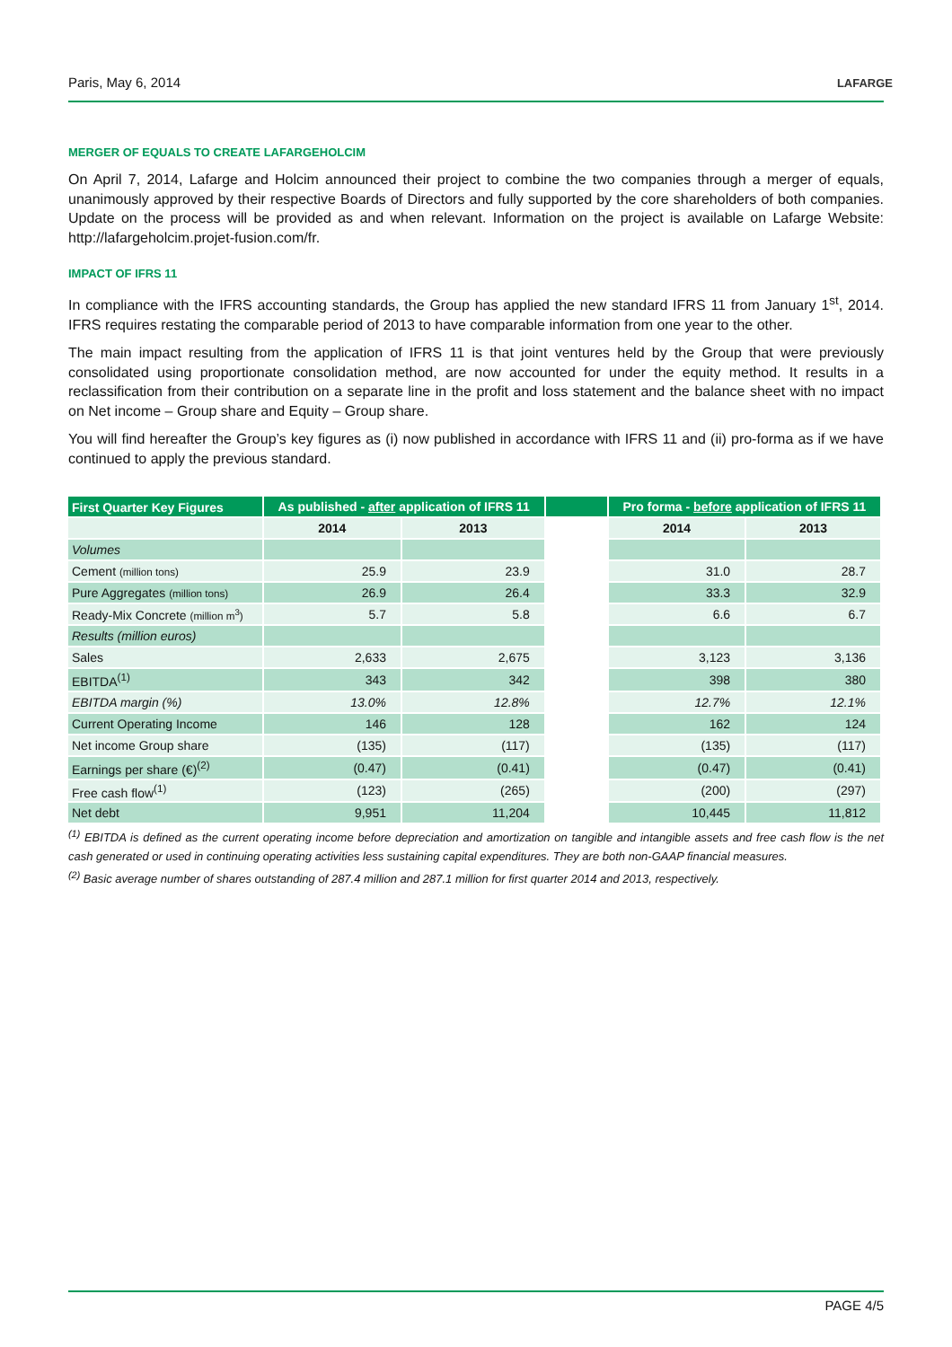Paris, May 6, 2014 LAFARGE
MERGER OF EQUALS TO CREATE LAFARGEHOLCIM
On April 7, 2014, Lafarge and Holcim announced their project to combine the two companies through a merger of equals, unanimously approved by their respective Boards of Directors and fully supported by the core shareholders of both companies. Update on the process will be provided as and when relevant. Information on the project is available on Lafarge Website: http://lafargeholcim.projet-fusion.com/fr.
IMPACT OF IFRS 11
In compliance with the IFRS accounting standards, the Group has applied the new standard IFRS 11 from January 1<sup>st</sup>, 2014. IFRS requires restating the comparable period of 2013 to have comparable information from one year to the other.
The main impact resulting from the application of IFRS 11 is that joint ventures held by the Group that were previously consolidated using proportionate consolidation method, are now accounted for under the equity method. It results in a reclassification from their contribution on a separate line in the profit and loss statement and the balance sheet with no impact on Net income – Group share and Equity – Group share.
You will find hereafter the Group’s key figures as (i) now published in accordance with IFRS 11 and (ii) pro-forma as if we have continued to apply the previous standard.
| First Quarter Key Figures | As published - after application of IFRS 11 | | | Pro forma - before application of IFRS 11 | |
| --- | --- | --- | --- | --- | --- |
| | 2014 | 2013 | | 2014 | 2013 |
| Volumes | | | | | |
| Cement (million tons) | 25.9 | 23.9 | | 31.0 | 28.7 |
| Pure Aggregates (million tons) | 26.9 | 26.4 | | 33.3 | 32.9 |
| Ready-Mix Concrete (million m<sup>3</sup>) | 5.7 | 5.8 | | 6.6 | 6.7 |
| Results (million euros) | | | | | |
| Sales | 2,633 | 2,675 | | 3,123 | 3,136 |
| EBITDA<sup>(1)</sup> | 343 | 342 | | 398 | 380 |
| EBITDA margin (%) | 13.0% | 12.8% | | 12.7% | 12.1% |
| Current Operating Income | 146 | 128 | | 162 | 124 |
| Net income Group share | (135) | (117) | | (135) | (117) |
| Earnings per share (€)<sup>(2)</sup> | (0.47) | (0.41) | | (0.47) | (0.41) |
| Free cash flow<sup>(1)</sup> | (123) | (265) | | (200) | (297) |
| Net debt | 9,951 | 11,204 | | 10,445 | 11,812 |
<sup>(1)</sup> EBITDA is defined as the current operating income before depreciation and amortization on tangible and intangible assets and free cash flow is the net cash generated or used in continuing operating activities less sustaining capital expenditures. They are both non-GAAP financial measures.
<sup>(2)</sup> Basic average number of shares outstanding of 287.4 million and 287.1 million for first quarter 2014 and 2013, respectively.
PAGE 4/5